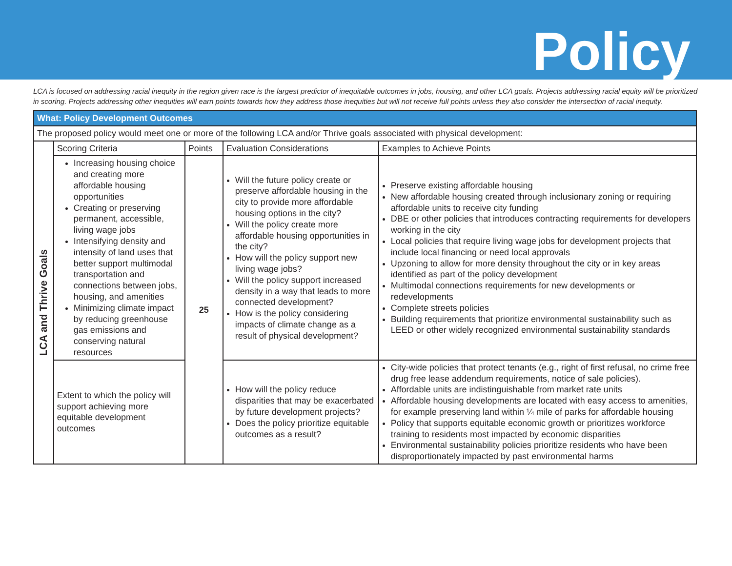Policy
LCA is focused on addressing racial inequity in the region given race is the largest predictor of inequitable outcomes in jobs, housing, and other LCA goals. Projects addressing racial equity will be prioritized in scoring. Projects addressing other inequities will earn points towards how they address those inequities but will not receive full points unless they also consider the intersection of racial inequity.
| What: Policy Development Outcomes | | | | |
| The proposed policy would meet one or more of the following LCA and/or Thrive goals associated with physical development: | | | | |
| LCA and Thrive Goals | Scoring Criteria | Points | Evaluation Considerations | Examples to Achieve Points |
| | Increasing housing choice and creating more affordable housing opportunities Creating or preserving permanent, accessible, living wage jobs Intensifying density and intensity of land uses that better support multimodal transportation and connections between jobs, housing, and amenities Minimizing climate impact by reducing greenhouse gas emissions and conserving natural resources | 25 | Will the future policy create or preserve affordable housing in the city to provide more affordable housing options in the city? Will the policy create more affordable housing opportunities in the city? How will the policy support new living wage jobs? Will the policy support increased density in a way that leads to more connected development? How is the policy considering impacts of climate change as a result of physical development? | Preserve existing affordable housing New affordable housing created through inclusionary zoning or requiring affordable units to receive city funding DBE or other policies that introduces contracting requirements for developers working in the city Local policies that require living wage jobs for development projects that include local financing or need local approvals Upzoning to allow for more density throughout the city or in key areas identified as part of the policy development Multimodal connections requirements for new developments or redevelopments Complete streets policies Building requirements that prioritize environmental sustainability such as LEED or other widely recognized environmental sustainability standards |
| | Extent to which the policy will support achieving more equitable development outcomes | | How will the policy reduce disparities that may be exacerbated by future development projects? Does the policy prioritize equitable outcomes as a result? | City-wide policies that protect tenants (e.g., right of first refusal, no crime free drug free lease addendum requirements, notice of sale policies). Affordable units are indistinguishable from market rate units Affordable housing developments are located with easy access to amenities, for example preserving land within ¼ mile of parks for affordable housing Policy that supports equitable economic growth or prioritizes workforce training to residents most impacted by economic disparities Environmental sustainability policies prioritize residents who have been disproportionately impacted by past environmental harms |